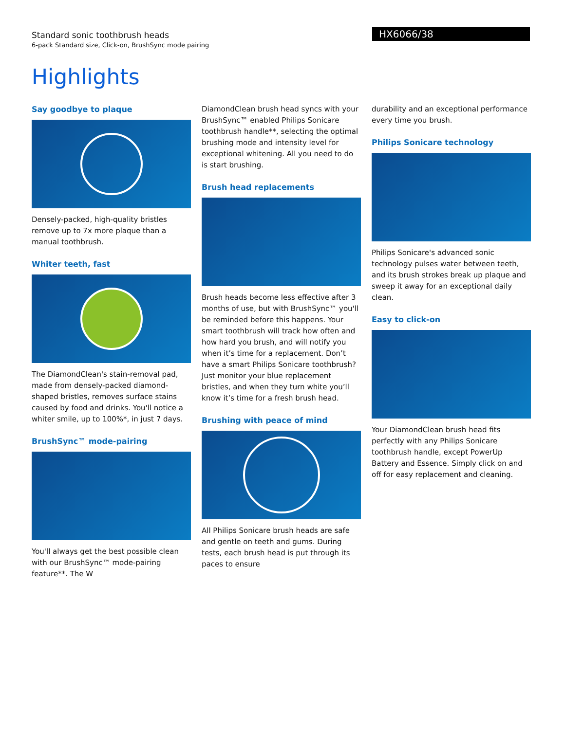Standard sonic toothbrush heads
6-pack Standard size, Click-on, BrushSync mode pairing
HX6066/38
Highlights
Say goodbye to plaque
Densely-packed, high-quality bristles remove up to 7x more plaque than a manual toothbrush.
Whiter teeth, fast
The DiamondClean's stain-removal pad, made from densely-packed diamond-shaped bristles, removes surface stains caused by food and drinks. You'll notice a whiter smile, up to 100%*, in just 7 days.
BrushSync™ mode-pairing
You'll always get the best possible clean with our BrushSync™ mode-pairing feature**. The W
DiamondClean brush head syncs with your BrushSync™ enabled Philips Sonicare toothbrush handle**, selecting the optimal brushing mode and intensity level for exceptional whitening. All you need to do is start brushing.
Brush head replacements
Brush heads become less effective after 3 months of use, but with BrushSync™ you'll be reminded before this happens. Your smart toothbrush will track how often and how hard you brush, and will notify you when it’s time for a replacement. Don’t have a smart Philips Sonicare toothbrush? Just monitor your blue replacement bristles, and when they turn white you’ll know it’s time for a fresh brush head.
Brushing with peace of mind
All Philips Sonicare brush heads are safe and gentle on teeth and gums. During tests, each brush head is put through its paces to ensure
durability and an exceptional performance every time you brush.
Philips Sonicare technology
Philips Sonicare's advanced sonic technology pulses water between teeth, and its brush strokes break up plaque and sweep it away for an exceptional daily clean.
Easy to click-on
Your DiamondClean brush head fits perfectly with any Philips Sonicare toothbrush handle, except PowerUp Battery and Essence. Simply click on and off for easy replacement and cleaning.